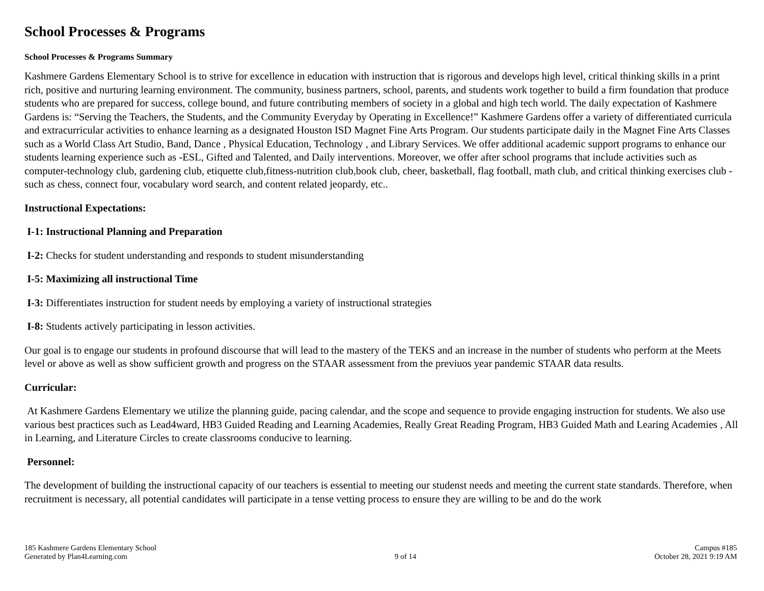School Processes & Programs
School Processes & Programs Summary
Kashmere Gardens Elementary School is to strive for excellence in education with instruction that is rigorous and develops high level, critical thinking skills in a print rich, positive and nurturing learning environment. The community, business partners, school, parents, and students work together to build a firm foundation that produce students who are prepared for success, college bound, and future contributing members of society in a global and high tech world. The daily expectation of Kashmere Gardens is: “Serving the Teachers, the Students, and the Community Everyday by Operating in Excellence!” Kashmere Gardens offer a variety of differentiated curricula and extracurricular activities to enhance learning as a designated Houston ISD Magnet Fine Arts Program. Our students participate daily in the Magnet Fine Arts Classes such as a World Class Art Studio, Band, Dance , Physical Education, Technology , and Library Services. We offer additional academic support programs to enhance our students learning experience such as -ESL, Gifted and Talented, and Daily interventions. Moreover, we offer after school programs that include activities such as computer-technology club, gardening club, etiquette club,fitness-nutrition club,book club, cheer, basketball, flag football, math club, and critical thinking exercises club -such as chess, connect four, vocabulary word search, and content related jeopardy, etc..
Instructional Expectations:
I-1: Instructional Planning and Preparation
I-2: Checks for student understanding and responds to student misunderstanding
I-5: Maximizing all instructional Time
I-3: Differentiates instruction for student needs by employing a variety of instructional strategies
I-8: Students actively participating in lesson activities.
Our goal is to engage our students in profound discourse that will lead to the mastery of the TEKS and an increase in the number of students who perform at the Meets level or above as well as show sufficient growth and progress on the STAAR assessment from the previuos year pandemic STAAR data results.
Curricular:
At Kashmere Gardens Elementary we utilize the planning guide, pacing calendar, and the scope and sequence to provide engaging instruction for students. We also use various best practices such as Lead4ward, HB3 Guided Reading and Learning Academies, Really Great Reading Program, HB3 Guided Math and Learing Academies , All in Learning, and Literature Circles to create classrooms conducive to learning.
Personnel:
The development of building the instructional capacity of our teachers is essential to meeting our studenst needs and meeting the current state standards. Therefore, when recruitment is necessary, all potential candidates will participate in a tense vetting process to ensure they are willing to be and do the work
185 Kashmere Gardens Elementary School
Generated by Plan4Learning.com
9 of 14
Campus #185
October 28, 2021 9:19 AM